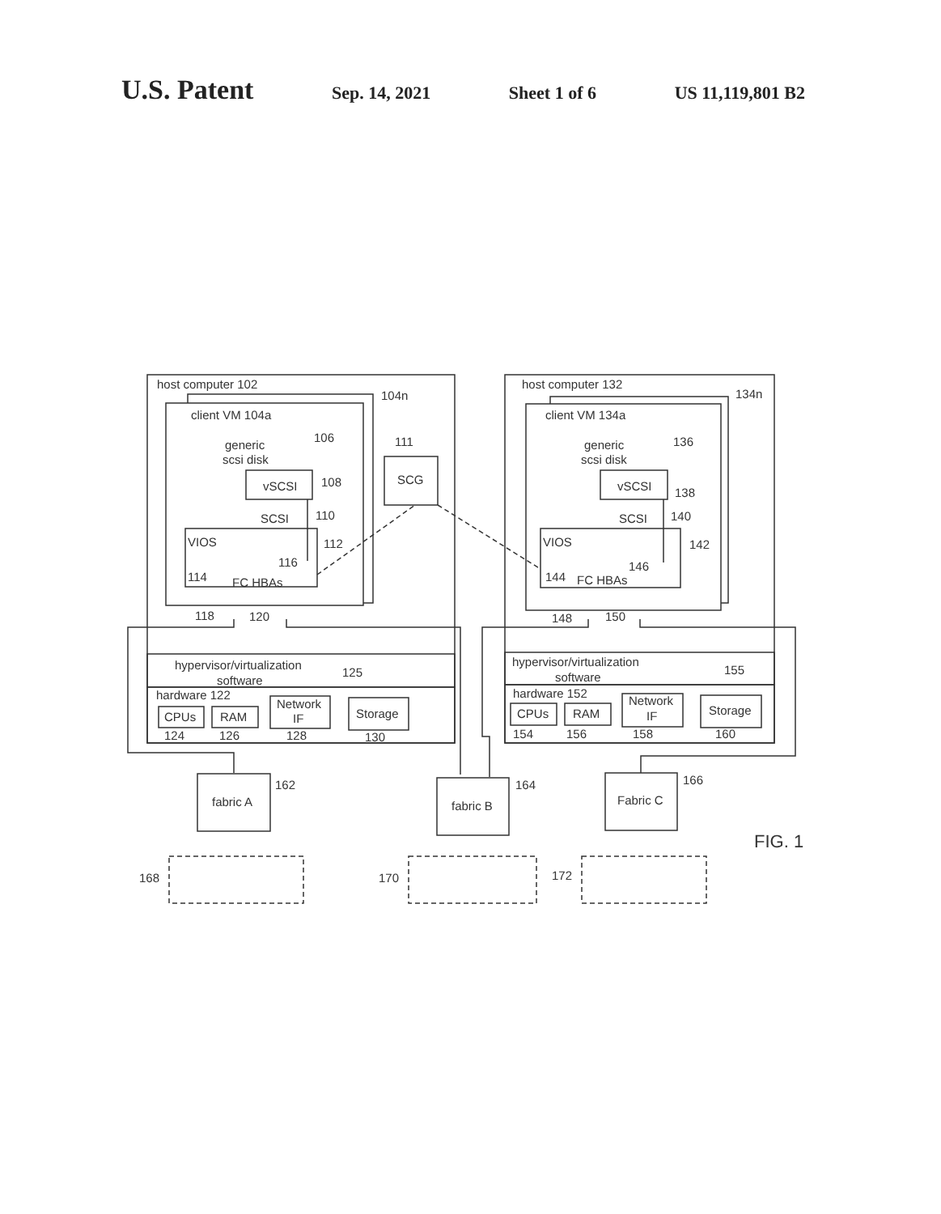U.S. Patent Sep. 14, 2021 Sheet 1 of 6 US 11,119,801 B2
host computer 102
104n
client VM 104a
generic
scsi disk
106
vSCSI
108
SCSI
110
VIOS
112
116
114
FC HBAs
111
SCG
118
120
hypervisor/virtualization
software
125
hardware 122
CPUs
RAM
Network
IF
Storage
124
126
128
130
host computer 132
134n
client VM 134a
generic
scsi disk
136
vSCSI
138
SCSI
140
VIOS
142
146
144
FC HBAs
148
150
hypervisor/virtualization
software
155
hardware 152
CPUs
RAM
Network
IF
Storage
154
156
158
160
fabric A
162
fabric B
164
Fabric C
166
168
170
172
FIG. 1